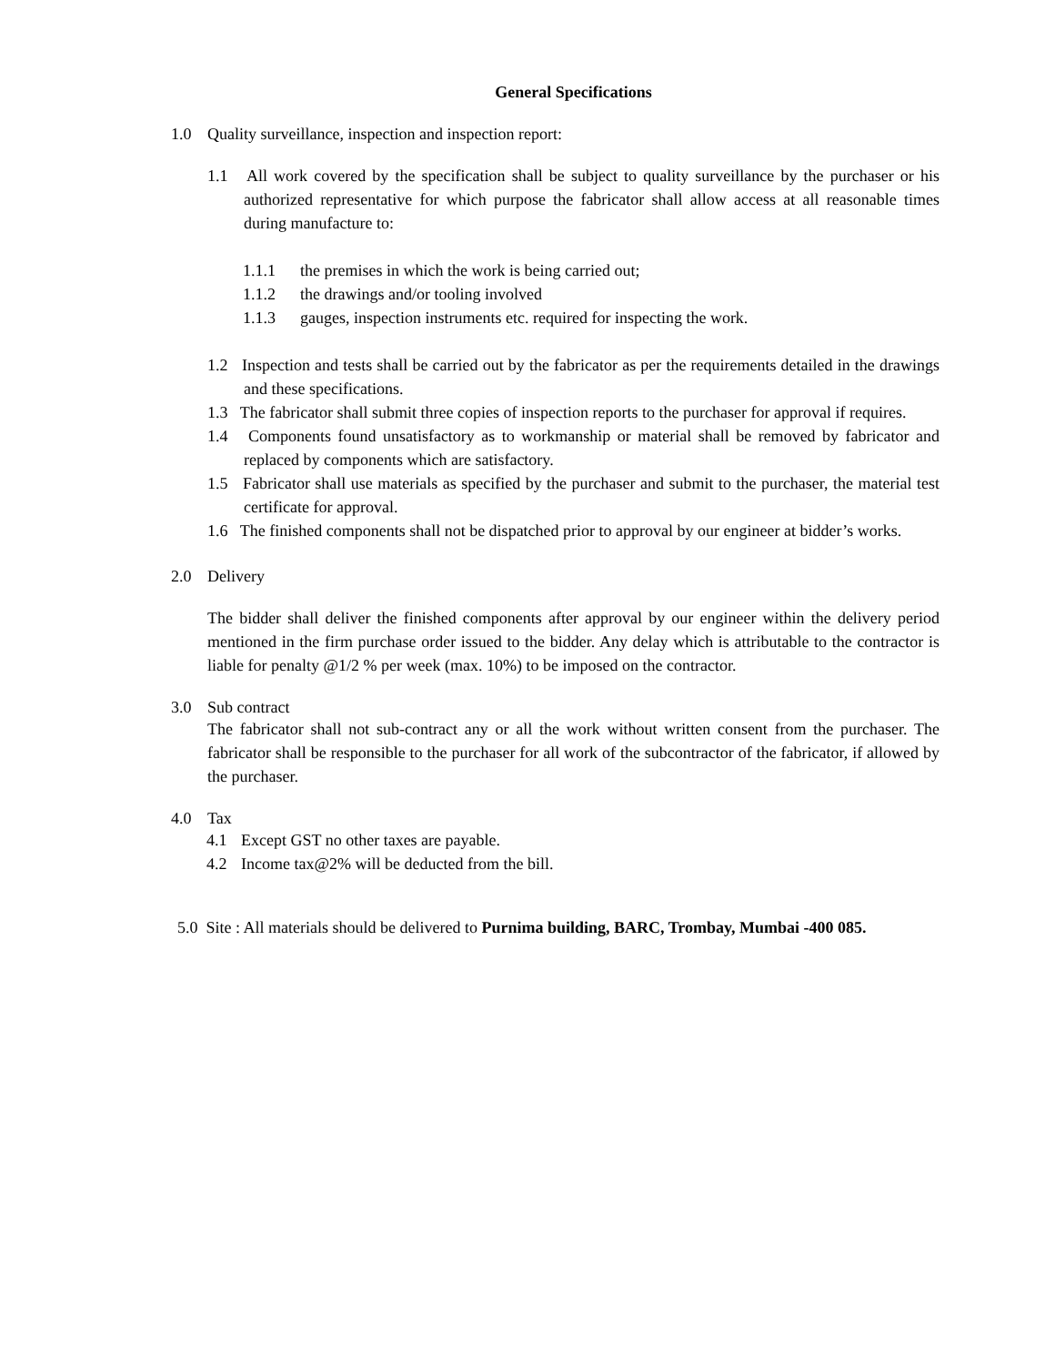General Specifications
1.0 Quality surveillance, inspection and inspection report:
1.1 All work covered by the specification shall be subject to quality surveillance by the purchaser or his authorized representative for which purpose the fabricator shall allow access at all reasonable times during manufacture to:
1.1.1 the premises in which the work is being carried out;
1.1.2 the drawings and/or tooling involved
1.1.3 gauges, inspection instruments etc. required for inspecting the work.
1.2 Inspection and tests shall be carried out by the fabricator as per the requirements detailed in the drawings and these specifications.
1.3 The fabricator shall submit three copies of inspection reports to the purchaser for approval if requires.
1.4 Components found unsatisfactory as to workmanship or material shall be removed by fabricator and replaced by components which are satisfactory.
1.5 Fabricator shall use materials as specified by the purchaser and submit to the purchaser, the material test certificate for approval.
1.6 The finished components shall not be dispatched prior to approval by our engineer at bidder’s works.
2.0 Delivery
The bidder shall deliver the finished components after approval by our engineer within the delivery period mentioned in the firm purchase order issued to the bidder. Any delay which is attributable to the contractor is liable for penalty @1/2 % per week (max. 10%) to be imposed on the contractor.
3.0 Sub contract
The fabricator shall not sub-contract any or all the work without written consent from the purchaser. The fabricator shall be responsible to the purchaser for all work of the subcontractor of the fabricator, if allowed by the purchaser.
4.0 Tax
4.1 Except GST no other taxes are payable.
4.2 Income tax@2% will be deducted from the bill.
5.0 Site : All materials should be delivered to Purnima building, BARC, Trombay, Mumbai -400 085.